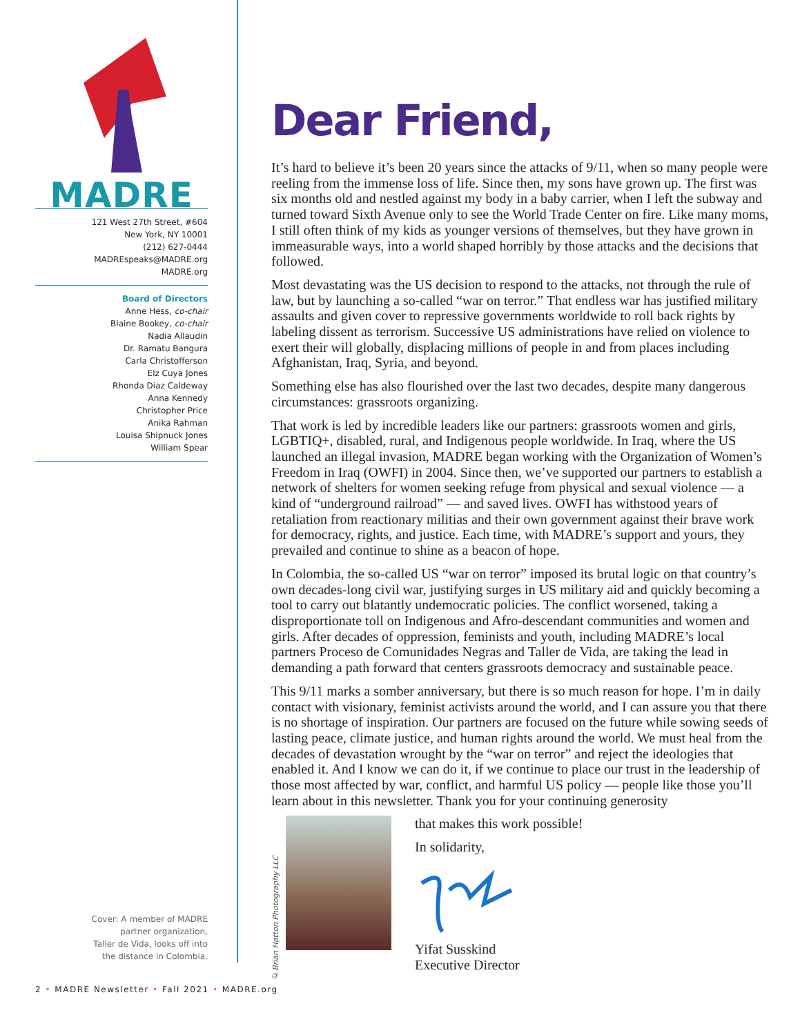MADRE
121 West 27th Street, #604
New York, NY 10001
(212) 627-0444
MADREspeaks@MADRE.org
MADRE.org
Board of Directors
Anne Hess, co-chair
Blaine Bookey, co-chair
Nadia Allaudin
Dr. Ramatu Bangura
Carla Christofferson
Elz Cuya Jones
Rhonda Diaz Caldeway
Anna Kennedy
Christopher Price
Anika Rahman
Louisa Shipnuck Jones
William Spear
Cover: A member of MADRE
partner organization,
Taller de Vida, looks off into
the distance in Colombia.
Dear Friend,
It’s hard to believe it’s been 20 years since the attacks of 9/11, when so many people were reeling from the immense loss of life. Since then, my sons have grown up. The first was six months old and nestled against my body in a baby carrier, when I left the subway and turned toward Sixth Avenue only to see the World Trade Center on fire. Like many moms, I still often think of my kids as younger versions of themselves, but they have grown in immeasurable ways, into a world shaped horribly by those attacks and the decisions that followed.
Most devastating was the US decision to respond to the attacks, not through the rule of law, but by launching a so-called “war on terror.” That endless war has justified military assaults and given cover to repressive governments worldwide to roll back rights by labeling dissent as terrorism. Successive US administrations have relied on violence to exert their will globally, displacing millions of people in and from places including Afghanistan, Iraq, Syria, and beyond.
Something else has also flourished over the last two decades, despite many dangerous circumstances: grassroots organizing.
That work is led by incredible leaders like our partners: grassroots women and girls, LGBTIQ+, disabled, rural, and Indigenous people worldwide. In Iraq, where the US launched an illegal invasion, MADRE began working with the Organization of Women’s Freedom in Iraq (OWFI) in 2004. Since then, we’ve supported our partners to establish a network of shelters for women seeking refuge from physical and sexual violence — a kind of “underground railroad” — and saved lives. OWFI has withstood years of retaliation from reactionary militias and their own government against their brave work for democracy, rights, and justice. Each time, with MADRE’s support and yours, they prevailed and continue to shine as a beacon of hope.
In Colombia, the so-called US “war on terror” imposed its brutal logic on that country’s own decades-long civil war, justifying surges in US military aid and quickly becoming a tool to carry out blatantly undemocratic policies. The conflict worsened, taking a disproportionate toll on Indigenous and Afro-descendant communities and women and girls. After decades of oppression, feminists and youth, including MADRE’s local partners Proceso de Comunidades Negras and Taller de Vida, are taking the lead in demanding a path forward that centers grassroots democracy and sustainable peace.
This 9/11 marks a somber anniversary, but there is so much reason for hope. I’m in daily contact with visionary, feminist activists around the world, and I can assure you that there is no shortage of inspiration. Our partners are focused on the future while sowing seeds of lasting peace, climate justice, and human rights around the world. We must heal from the decades of devastation wrought by the “war on terror” and reject the ideologies that enabled it. And I know we can do it, if we continue to place our trust in the leadership of those most affected by war, conflict, and harmful US policy — people like those you’ll learn about in this newsletter. Thank you for your continuing generosity
©Brian Hatton Photography LLC
that makes this work possible!
In solidarity,
Yifat Susskind
Executive Director
2 • MADRE Newsletter • Fall 2021 • MADRE.org